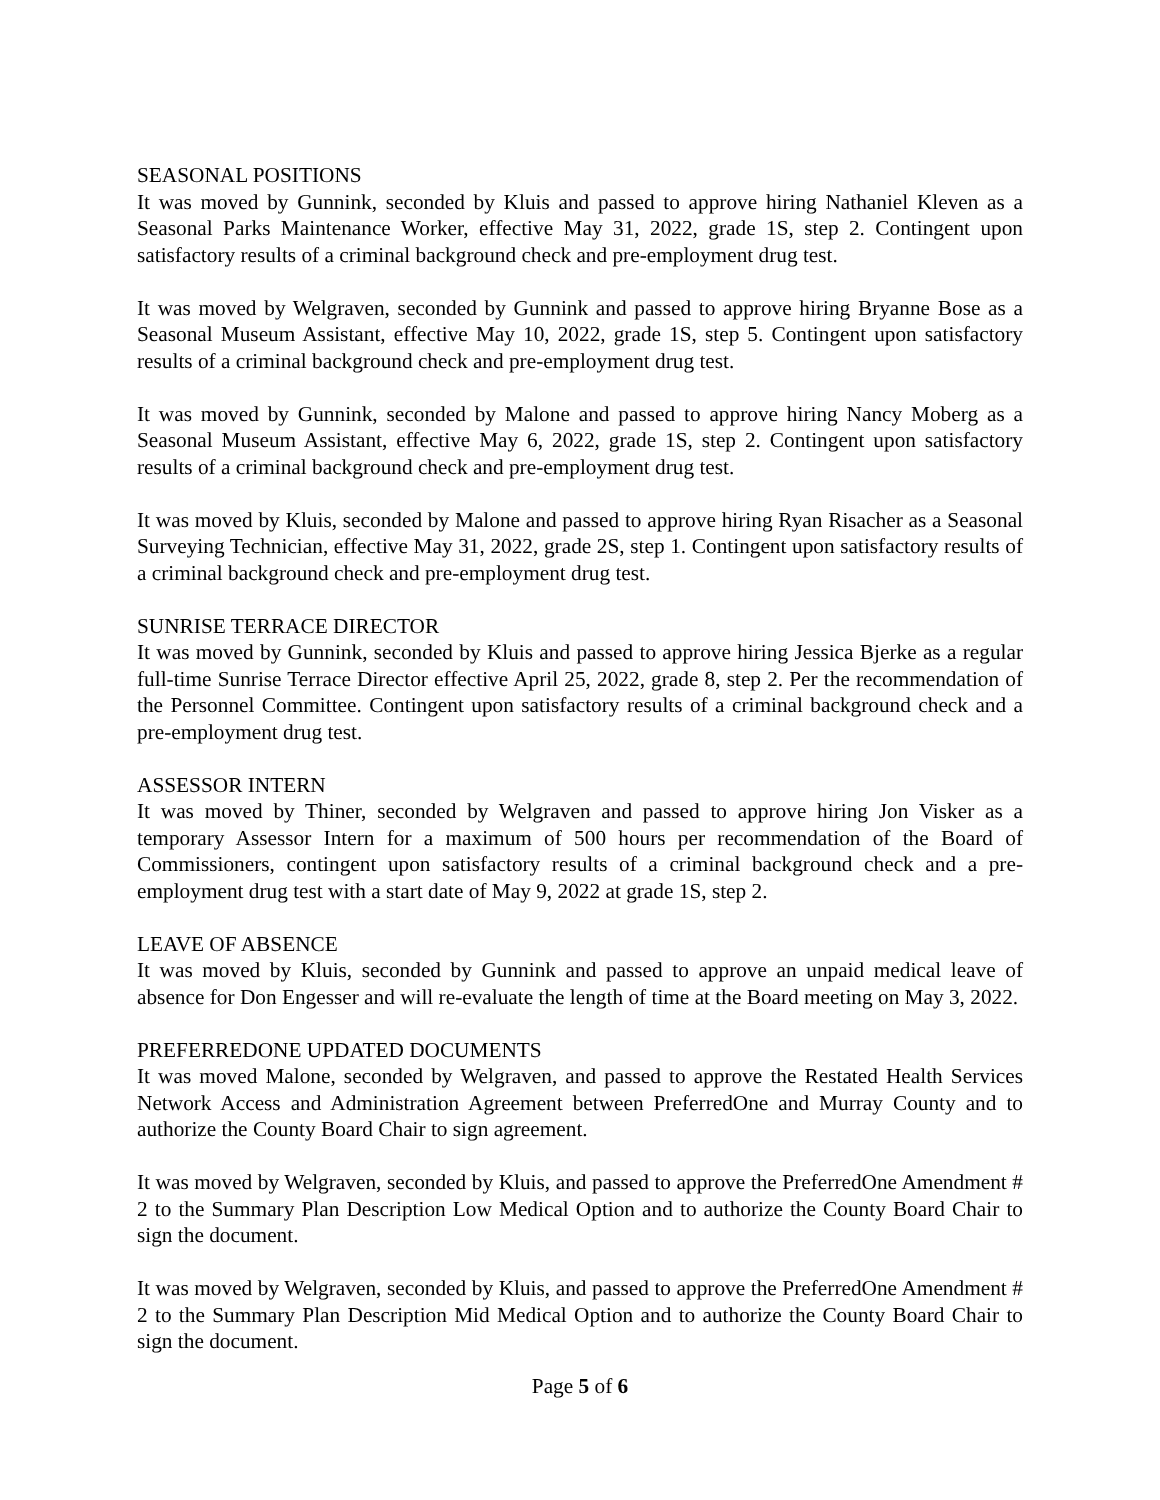SEASONAL POSITIONS
It was moved by Gunnink, seconded by Kluis and passed to approve hiring Nathaniel Kleven as a Seasonal Parks Maintenance Worker, effective May 31, 2022, grade 1S, step 2. Contingent upon satisfactory results of a criminal background check and pre-employment drug test.
It was moved by Welgraven, seconded by Gunnink and passed to approve hiring Bryanne Bose as a Seasonal Museum Assistant, effective May 10, 2022, grade 1S, step 5. Contingent upon satisfactory results of a criminal background check and pre-employment drug test.
It was moved by Gunnink, seconded by Malone and passed to approve hiring Nancy Moberg as a Seasonal Museum Assistant, effective May 6, 2022, grade 1S, step 2. Contingent upon satisfactory results of a criminal background check and pre-employment drug test.
It was moved by Kluis, seconded by Malone and passed to approve hiring Ryan Risacher as a Seasonal Surveying Technician, effective May 31, 2022, grade 2S, step 1. Contingent upon satisfactory results of a criminal background check and pre-employment drug test.
SUNRISE TERRACE DIRECTOR
It was moved by Gunnink, seconded by Kluis and passed to approve hiring Jessica Bjerke as a regular full-time Sunrise Terrace Director effective April 25, 2022, grade 8, step 2. Per the recommendation of the Personnel Committee. Contingent upon satisfactory results of a criminal background check and a pre-employment drug test.
ASSESSOR INTERN
It was moved by Thiner, seconded by Welgraven and passed to approve hiring Jon Visker as a temporary Assessor Intern for a maximum of 500 hours per recommendation of the Board of Commissioners, contingent upon satisfactory results of a criminal background check and a pre-employment drug test with a start date of May 9, 2022 at grade 1S, step 2.
LEAVE OF ABSENCE
It was moved by Kluis, seconded by Gunnink and passed to approve an unpaid medical leave of absence for Don Engesser and will re-evaluate the length of time at the Board meeting on May 3, 2022.
PREFERREDONE UPDATED DOCUMENTS
It was moved Malone, seconded by Welgraven, and passed to approve the Restated Health Services Network Access and Administration Agreement between PreferredOne and Murray County and to authorize the County Board Chair to sign agreement.
It was moved by Welgraven, seconded by Kluis, and passed to approve the PreferredOne Amendment # 2 to the Summary Plan Description Low Medical Option and to authorize the County Board Chair to sign the document.
It was moved by Welgraven, seconded by Kluis, and passed to approve the PreferredOne Amendment # 2 to the Summary Plan Description Mid Medical Option and to authorize the County Board Chair to sign the document.
Page 5 of 6